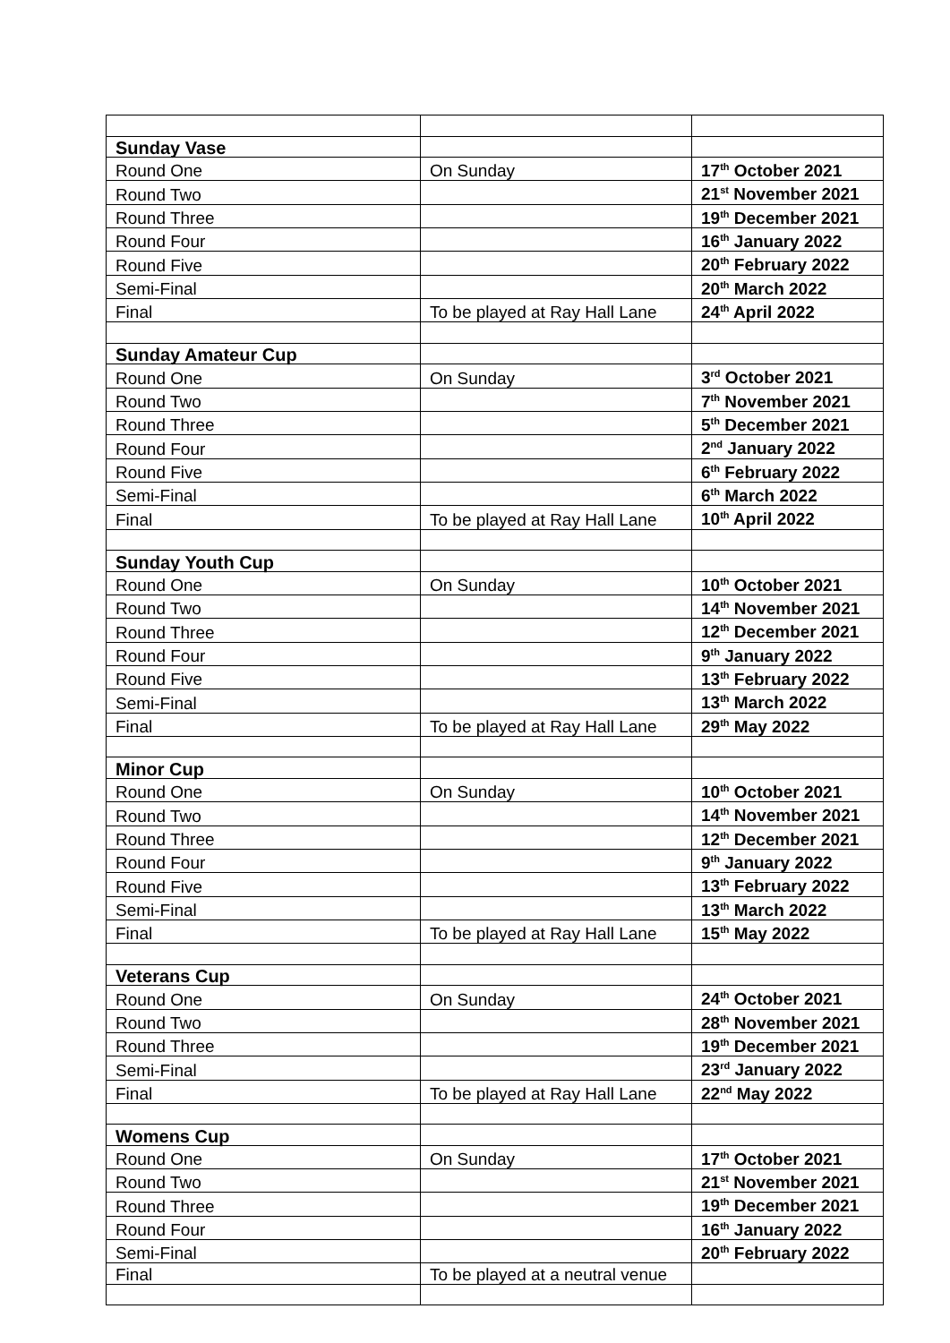| Sunday Vase | | |
| Round One | On Sunday | 17<sup>th</sup> October 2021 |
| Round Two | | 21<sup>st</sup> November 2021 |
| Round Three | | 19<sup>th</sup> December 2021 |
| Round Four | | 16<sup>th</sup> January 2022 |
| Round Five | | 20<sup>th</sup> February 2022 |
| Semi-Final | | 20<sup>th</sup> March 2022 |
| Final | To be played at Ray Hall Lane | 24<sup>th</sup> April 2022 |
| Sunday Amateur Cup | | |
| Round One | On Sunday | 3<sup>rd</sup> October 2021 |
| Round Two | | 7<sup>th</sup> November 2021 |
| Round Three | | 5<sup>th</sup> December 2021 |
| Round Four | | 2<sup>nd</sup> January 2022 |
| Round Five | | 6<sup>th</sup> February 2022 |
| Semi-Final | | 6<sup>th</sup> March 2022 |
| Final | To be played at Ray Hall Lane | 10<sup>th</sup> April 2022 |
| Sunday Youth Cup | | |
| Round One | On Sunday | 10<sup>th</sup> October 2021 |
| Round Two | | 14<sup>th</sup> November 2021 |
| Round Three | | 12<sup>th</sup> December 2021 |
| Round Four | | 9<sup>th</sup> January 2022 |
| Round Five | | 13<sup>th</sup> February 2022 |
| Semi-Final | | 13<sup>th</sup> March 2022 |
| Final | To be played at Ray Hall Lane | 29<sup>th</sup> May 2022 |
| Minor Cup | | |
| Round One | On Sunday | 10<sup>th</sup> October 2021 |
| Round Two | | 14<sup>th</sup> November 2021 |
| Round Three | | 12<sup>th</sup> December 2021 |
| Round Four | | 9<sup>th</sup> January 2022 |
| Round Five | | 13<sup>th</sup> February 2022 |
| Semi-Final | | 13<sup>th</sup> March 2022 |
| Final | To be played at Ray Hall Lane | 15<sup>th</sup> May 2022 |
| Veterans Cup | | |
| Round One | On Sunday | 24<sup>th</sup> October 2021 |
| Round Two | | 28<sup>th</sup> November 2021 |
| Round Three | | 19<sup>th</sup> December 2021 |
| Semi-Final | | 23<sup>rd</sup> January 2022 |
| Final | To be played at Ray Hall Lane | 22<sup>nd</sup> May 2022 |
| Womens Cup | | |
| Round One | On Sunday | 17<sup>th</sup> October 2021 |
| Round Two | | 21<sup>st</sup> November 2021 |
| Round Three | | 19<sup>th</sup> December 2021 |
| Round Four | | 16<sup>th</sup> January 2022 |
| Semi-Final | | 20<sup>th</sup> February 2022 |
| Final | To be played at a neutral venue | |